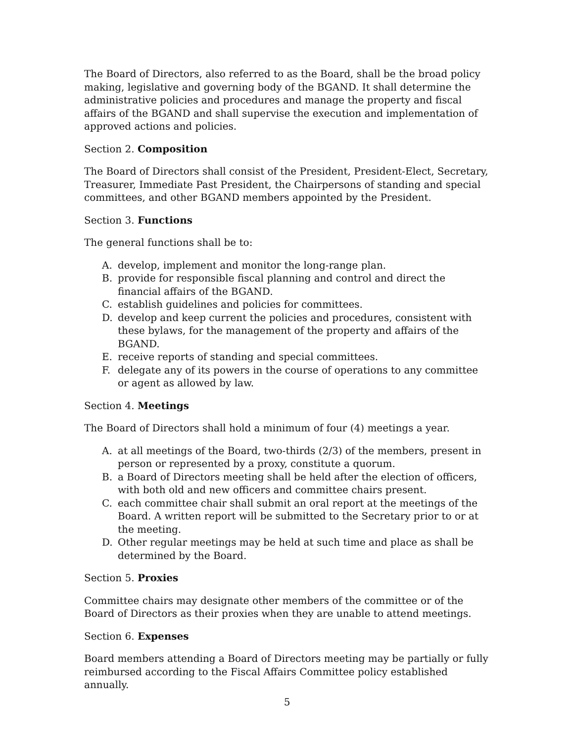The Board of Directors, also referred to as the Board, shall be the broad policy making, legislative and governing body of the BGAND. It shall determine the administrative policies and procedures and manage the property and fiscal affairs of the BGAND and shall supervise the execution and implementation of approved actions and policies.
Section 2. Composition
The Board of Directors shall consist of the President, President-Elect, Secretary, Treasurer, Immediate Past President, the Chairpersons of standing and special committees, and other BGAND members appointed by the President.
Section 3. Functions
The general functions shall be to:
A. develop, implement and monitor the long-range plan.
B. provide for responsible fiscal planning and control and direct the financial affairs of the BGAND.
C. establish guidelines and policies for committees.
D. develop and keep current the policies and procedures, consistent with these bylaws, for the management of the property and affairs of the BGAND.
E. receive reports of standing and special committees.
F. delegate any of its powers in the course of operations to any committee or agent as allowed by law.
Section 4. Meetings
The Board of Directors shall hold a minimum of four (4) meetings a year.
A. at all meetings of the Board, two-thirds (2/3) of the members, present in person or represented by a proxy, constitute a quorum.
B. a Board of Directors meeting shall be held after the election of officers, with both old and new officers and committee chairs present.
C. each committee chair shall submit an oral report at the meetings of the Board. A written report will be submitted to the Secretary prior to or at the meeting.
D. Other regular meetings may be held at such time and place as shall be determined by the Board.
Section 5. Proxies
Committee chairs may designate other members of the committee or of the Board of Directors as their proxies when they are unable to attend meetings.
Section 6. Expenses
Board members attending a Board of Directors meeting may be partially or fully reimbursed according to the Fiscal Affairs Committee policy established annually.
5